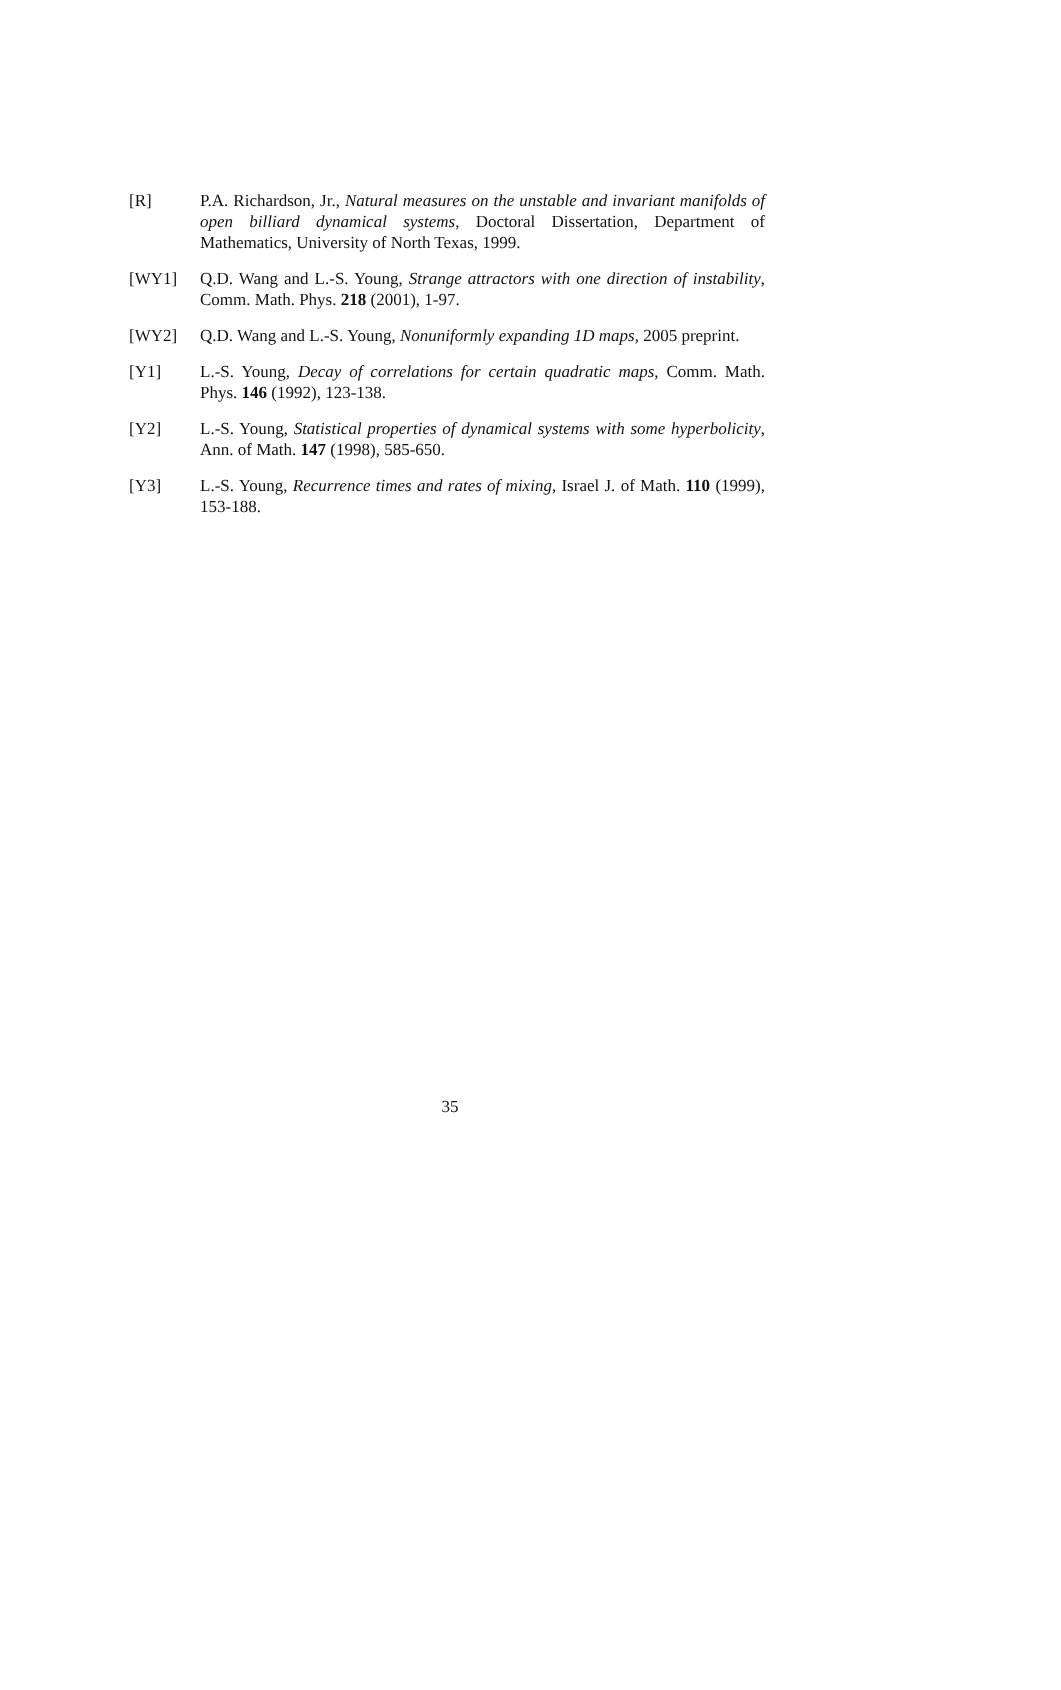[R] P.A. Richardson, Jr., Natural measures on the unstable and invariant manifolds of open billiard dynamical systems, Doctoral Dissertation, Department of Mathematics, University of North Texas, 1999.
[WY1] Q.D. Wang and L.-S. Young, Strange attractors with one direction of instability, Comm. Math. Phys. 218 (2001), 1-97.
[WY2] Q.D. Wang and L.-S. Young, Nonuniformly expanding 1D maps, 2005 preprint.
[Y1] L.-S. Young, Decay of correlations for certain quadratic maps, Comm. Math. Phys. 146 (1992), 123-138.
[Y2] L.-S. Young, Statistical properties of dynamical systems with some hyperbolicity, Ann. of Math. 147 (1998), 585-650.
[Y3] L.-S. Young, Recurrence times and rates of mixing, Israel J. of Math. 110 (1999), 153-188.
35